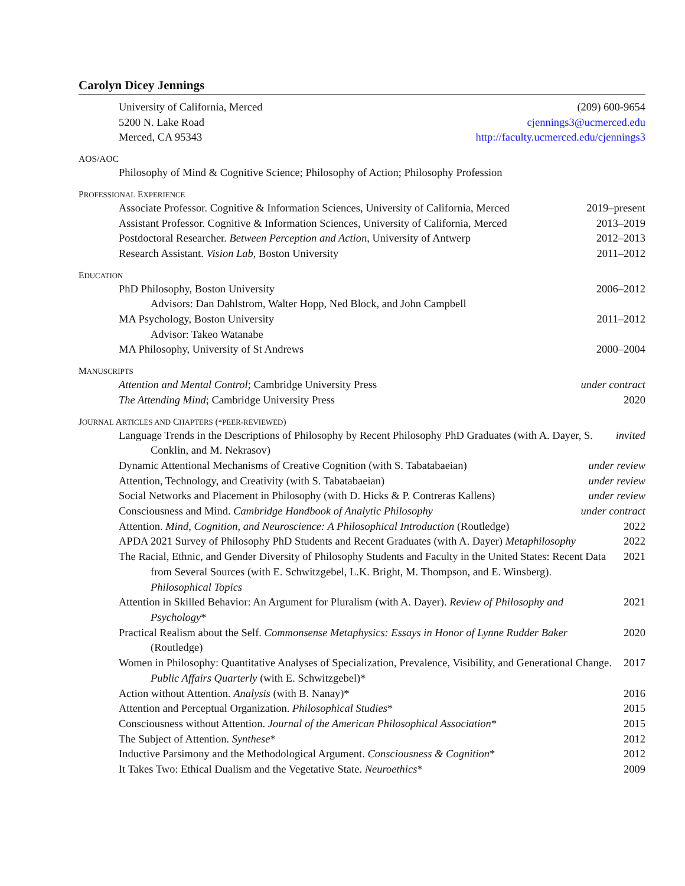Carolyn Dicey Jennings
University of California, Merced (209) 600-9654
5200 N. Lake Road cjennings3@ucmerced.edu
Merced, CA 95343 http://faculty.ucmerced.edu/cjennings3
AOS/AOC
Philosophy of Mind & Cognitive Science; Philosophy of Action; Philosophy Profession
PROFESSIONAL EXPERIENCE
Associate Professor. Cognitive & Information Sciences, University of California, Merced 2019–present
Assistant Professor. Cognitive & Information Sciences, University of California, Merced 2013–2019
Postdoctoral Researcher. Between Perception and Action, University of Antwerp 2012–2013
Research Assistant. Vision Lab, Boston University 2011–2012
EDUCATION
PhD Philosophy, Boston University 2006–2012
Advisors: Dan Dahlstrom, Walter Hopp, Ned Block, and John Campbell
MA Psychology, Boston University 2011–2012
Advisor: Takeo Watanabe
MA Philosophy, University of St Andrews 2000–2004
MANUSCRIPTS
Attention and Mental Control; Cambridge University Press under contract
The Attending Mind; Cambridge University Press 2020
JOURNAL ARTICLES AND CHAPTERS (*PEER-REVIEWED)
Language Trends in the Descriptions of Philosophy by Recent Philosophy PhD Graduates (with A. Dayer, S. Conklin, and M. Nekrasov) invited
Dynamic Attentional Mechanisms of Creative Cognition (with S. Tabatabaeian) under review
Attention, Technology, and Creativity (with S. Tabatabaeian) under review
Social Networks and Placement in Philosophy (with D. Hicks & P. Contreras Kallens) under review
Consciousness and Mind. Cambridge Handbook of Analytic Philosophy under contract
Attention. Mind, Cognition, and Neuroscience: A Philosophical Introduction (Routledge) 2022
APDA 2021 Survey of Philosophy PhD Students and Recent Graduates (with A. Dayer) Metaphilosophy 2022
The Racial, Ethnic, and Gender Diversity of Philosophy Students and Faculty in the United States: Recent Data from Several Sources (with E. Schwitzgebel, L.K. Bright, M. Thompson, and E. Winsberg). Philosophical Topics 2021
Attention in Skilled Behavior: An Argument for Pluralism (with A. Dayer). Review of Philosophy and Psychology* 2021
Practical Realism about the Self. Commonsense Metaphysics: Essays in Honor of Lynne Rudder Baker (Routledge) 2020
Women in Philosophy: Quantitative Analyses of Specialization, Prevalence, Visibility, and Generational Change. Public Affairs Quarterly (with E. Schwitzgebel)* 2017
Action without Attention. Analysis (with B. Nanay)* 2016
Attention and Perceptual Organization. Philosophical Studies* 2015
Consciousness without Attention. Journal of the American Philosophical Association* 2015
The Subject of Attention. Synthese* 2012
Inductive Parsimony and the Methodological Argument. Consciousness & Cognition* 2012
It Takes Two: Ethical Dualism and the Vegetative State. Neuroethics* 2009